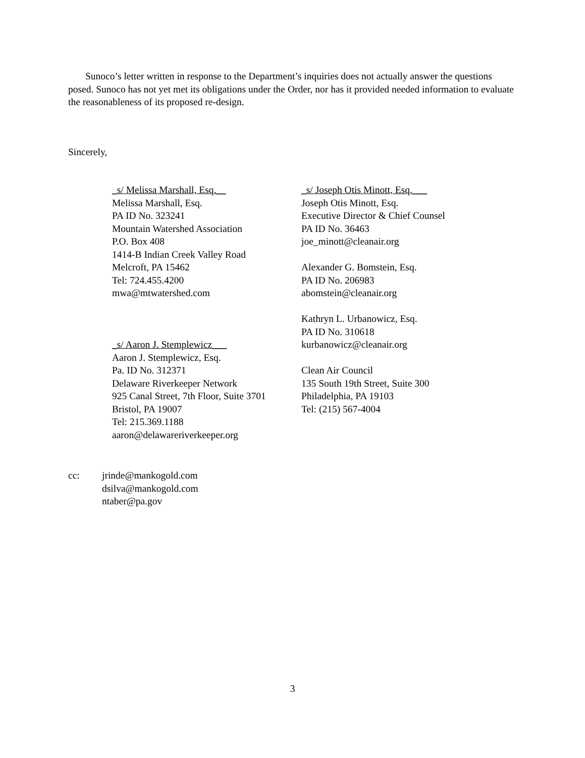Sunoco’s letter written in response to the Department’s inquiries does not actually answer the questions posed. Sunoco has not yet met its obligations under the Order, nor has it provided needed information to evaluate the reasonableness of its proposed re-design.
Sincerely,
_s/ Melissa Marshall, Esq.__
Melissa Marshall, Esq.
PA ID No. 323241
Mountain Watershed Association
P.O. Box 408
1414-B Indian Creek Valley Road
Melcroft, PA 15462
Tel: 724.455.4200
mwa@mtwatershed.com
_s/ Aaron J. Stemplewicz___
Aaron J. Stemplewicz, Esq.
Pa. ID No. 312371
Delaware Riverkeeper Network
925 Canal Street, 7th Floor, Suite 3701
Bristol, PA 19007
Tel: 215.369.1188
aaron@delawareriverkeeper.org
_s/ Joseph Otis Minott, Esq.___
Joseph Otis Minott, Esq.
Executive Director & Chief Counsel
PA ID No. 36463
joe_minott@cleanair.org
Alexander G. Bomstein, Esq.
PA ID No. 206983
abomstein@cleanair.org
Kathryn L. Urbanowicz, Esq.
PA ID No. 310618
kurbanowicz@cleanair.org
Clean Air Council
135 South 19th Street, Suite 300
Philadelphia, PA 19103
Tel: (215) 567-4004
cc: jrinde@mankogold.com
dsilva@mankogold.com
ntaber@pa.gov
3